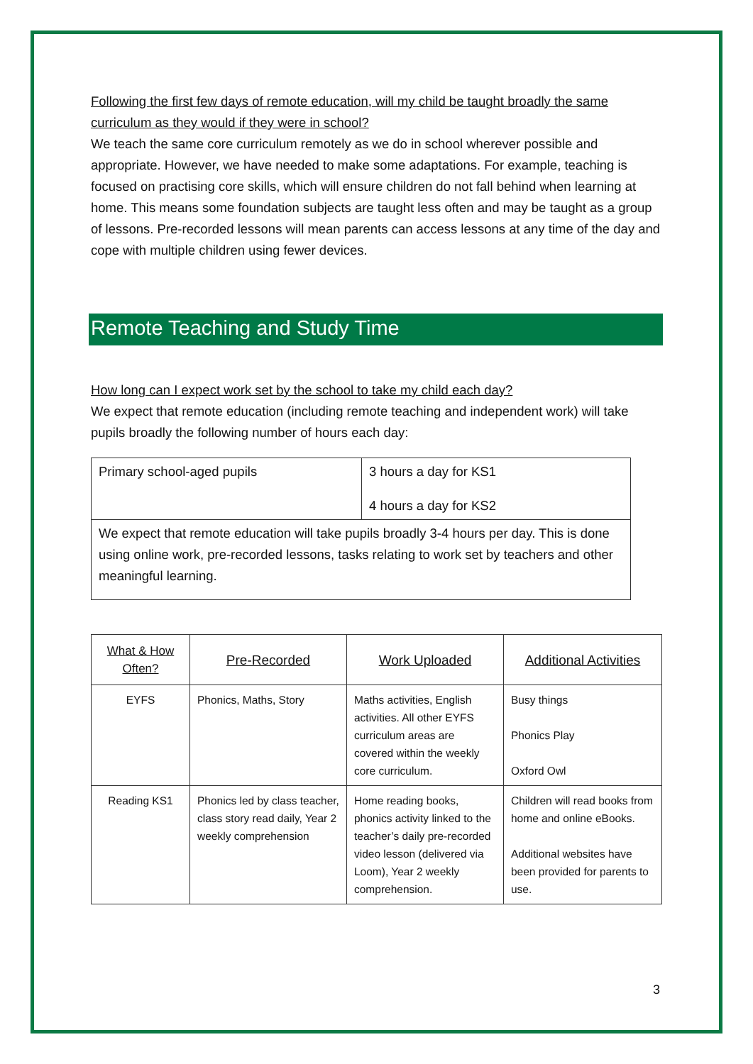Following the first few days of remote education, will my child be taught broadly the same curriculum as they would if they were in school?
We teach the same core curriculum remotely as we do in school wherever possible and appropriate. However, we have needed to make some adaptations. For example, teaching is focused on practising core skills, which will ensure children do not fall behind when learning at home. This means some foundation subjects are taught less often and may be taught as a group of lessons. Pre-recorded lessons will mean parents can access lessons at any time of the day and cope with multiple children using fewer devices.
Remote Teaching and Study Time
How long can I expect work set by the school to take my child each day?
We expect that remote education (including remote teaching and independent work) will take pupils broadly the following number of hours each day:
| Primary school-aged pupils | 3 hours a day for KS1 4 hours a day for KS2 |
| We expect that remote education will take pupils broadly 3-4 hours per day. This is done using online work, pre-recorded lessons, tasks relating to work set by teachers and other meaningful learning. | |
| What & How Often? | Pre-Recorded | Work Uploaded | Additional Activities |
| --- | --- | --- | --- |
| EYFS | Phonics, Maths, Story | Maths activities, English activities. All other EYFS curriculum areas are covered within the weekly core curriculum. | Busy things Phonics Play Oxford Owl |
| Reading KS1 | Phonics led by class teacher, class story read daily, Year 2 weekly comprehension | Home reading books, phonics activity linked to the teacher’s daily pre-recorded video lesson (delivered via Loom), Year 2 weekly comprehension. | Children will read books from home and online eBooks. Additional websites have been provided for parents to use. |
3